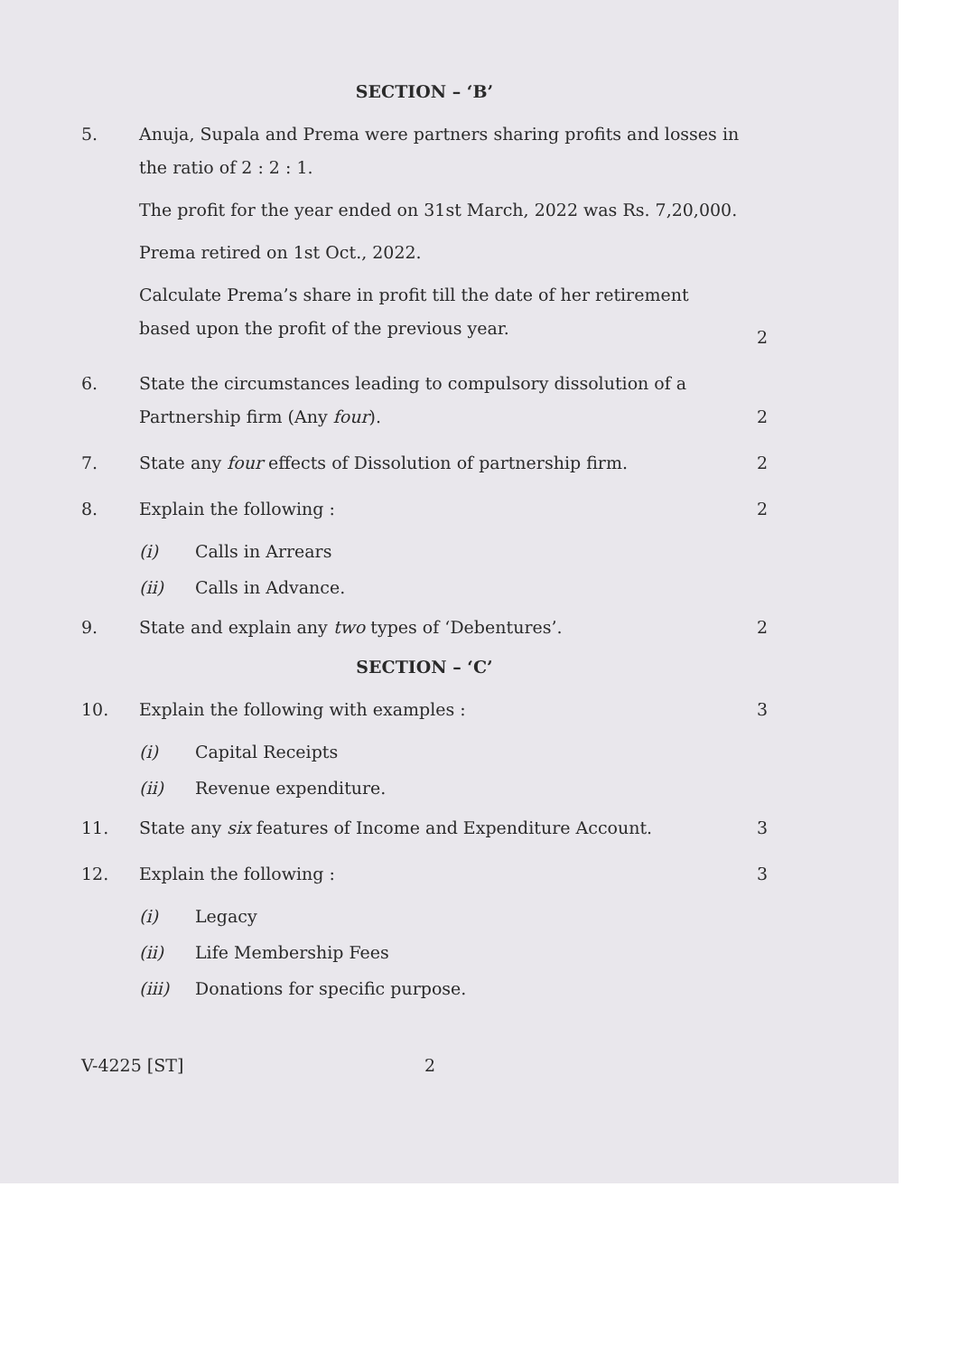SECTION – ‘B’
5. Anuja, Supala and Prema were partners sharing profits and losses in the ratio of 2 : 2 : 1.
The profit for the year ended on 31st March, 2022 was Rs. 7,20,000.
Prema retired on 1st Oct., 2022.
Calculate Prema’s share in profit till the date of her retirement based upon the profit of the previous year.
2
6. State the circumstances leading to compulsory dissolution of a Partnership firm (Any four).
2
7. State any four effects of Dissolution of partnership firm.
2
8. Explain the following : 2
(i) Calls in Arrears
(ii) Calls in Advance.
9. State and explain any two types of ‘Debentures’.
2
SECTION – ‘C’
10. Explain the following with examples :
3
(i) Capital Receipts
(ii) Revenue expenditure.
11. State any six features of Income and Expenditure Account.
3
12. Explain the following : 3
(i) Legacy
(ii) Life Membership Fees
(iii) Donations for specific purpose.
V-4225 [ST] 2